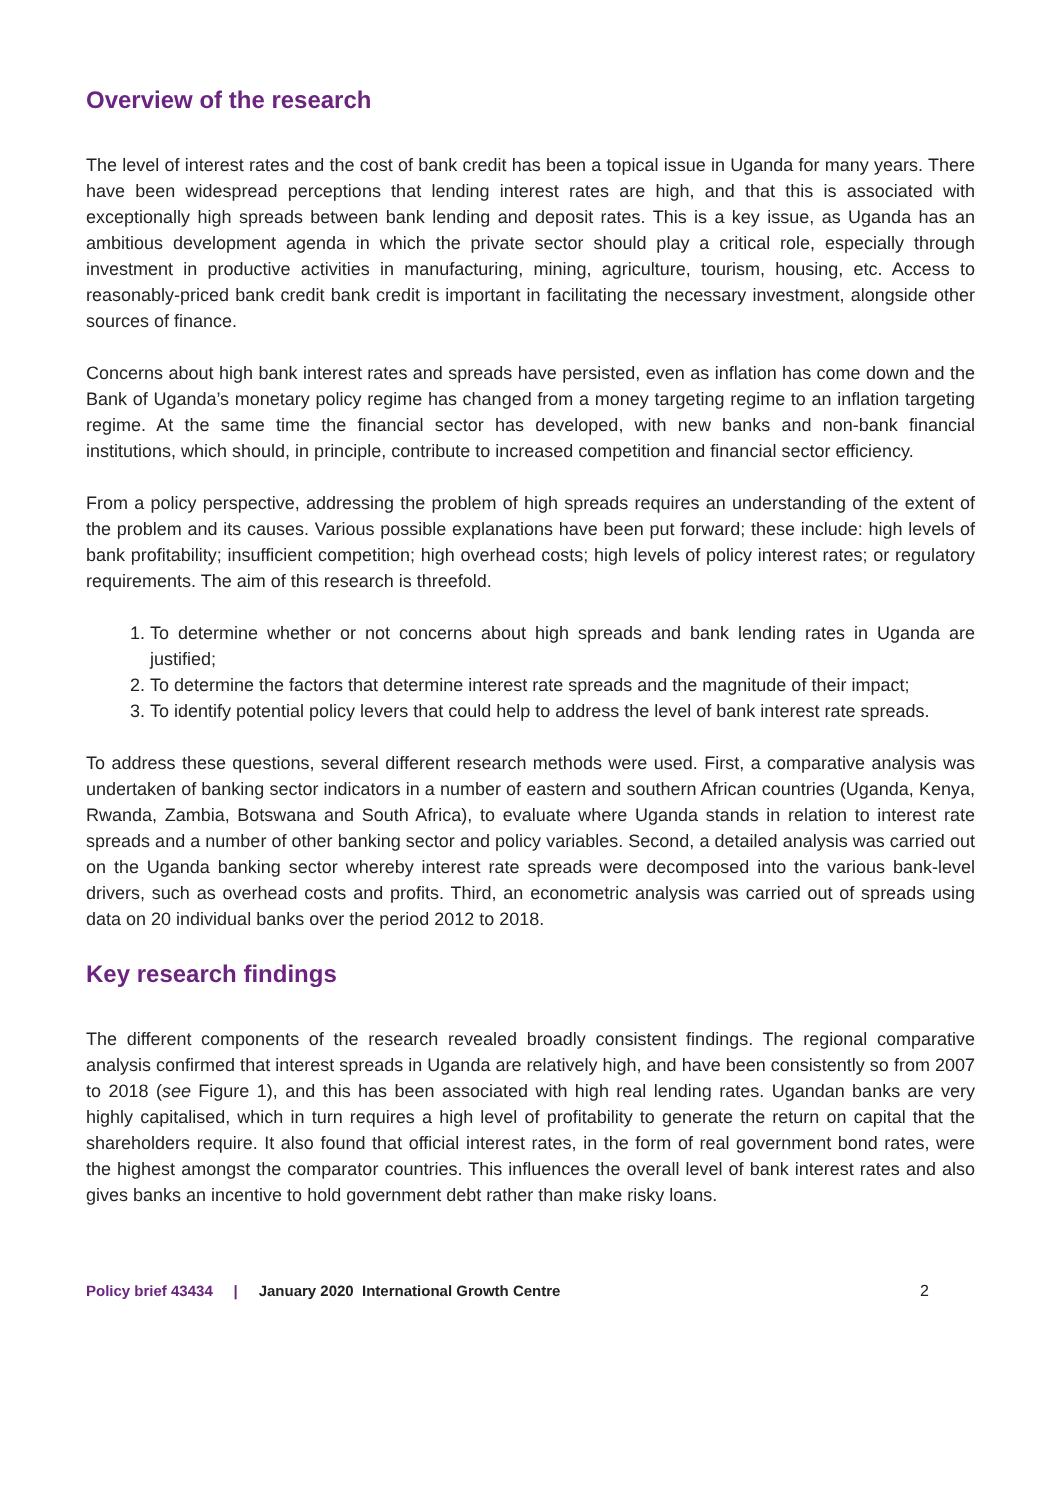Overview of the research
The level of interest rates and the cost of bank credit has been a topical issue in Uganda for many years. There have been widespread perceptions that lending interest rates are high, and that this is associated with exceptionally high spreads between bank lending and deposit rates. This is a key issue, as Uganda has an ambitious development agenda in which the private sector should play a critical role, especially through investment in productive activities in manufacturing, mining, agriculture, tourism, housing, etc. Access to reasonably-priced bank credit bank credit is important in facilitating the necessary investment, alongside other sources of finance.
Concerns about high bank interest rates and spreads have persisted, even as inflation has come down and the Bank of Uganda’s monetary policy regime has changed from a money targeting regime to an inflation targeting regime. At the same time the financial sector has developed, with new banks and non-bank financial institutions, which should, in principle, contribute to increased competition and financial sector efficiency.
From a policy perspective, addressing the problem of high spreads requires an understanding of the extent of the problem and its causes. Various possible explanations have been put forward; these include: high levels of bank profitability; insufficient competition; high overhead costs; high levels of policy interest rates; or regulatory requirements. The aim of this research is threefold.
1. To determine whether or not concerns about high spreads and bank lending rates in Uganda are justified;
2. To determine the factors that determine interest rate spreads and the magnitude of their impact;
3. To identify potential policy levers that could help to address the level of bank interest rate spreads.
To address these questions, several different research methods were used. First, a comparative analysis was undertaken of banking sector indicators in a number of eastern and southern African countries (Uganda, Kenya, Rwanda, Zambia, Botswana and South Africa), to evaluate where Uganda stands in relation to interest rate spreads and a number of other banking sector and policy variables. Second, a detailed analysis was carried out on the Uganda banking sector whereby interest rate spreads were decomposed into the various bank-level drivers, such as overhead costs and profits. Third, an econometric analysis was carried out of spreads using data on 20 individual banks over the period 2012 to 2018.
Key research findings
The different components of the research revealed broadly consistent findings. The regional comparative analysis confirmed that interest spreads in Uganda are relatively high, and have been consistently so from 2007 to 2018 (see Figure 1), and this has been associated with high real lending rates. Ugandan banks are very highly capitalised, which in turn requires a high level of profitability to generate the return on capital that the shareholders require. It also found that official interest rates, in the form of real government bond rates, were the highest amongst the comparator countries. This influences the overall level of bank interest rates and also gives banks an incentive to hold government debt rather than make risky loans.
Policy brief 43434 | January 2020 International Growth Centre 2